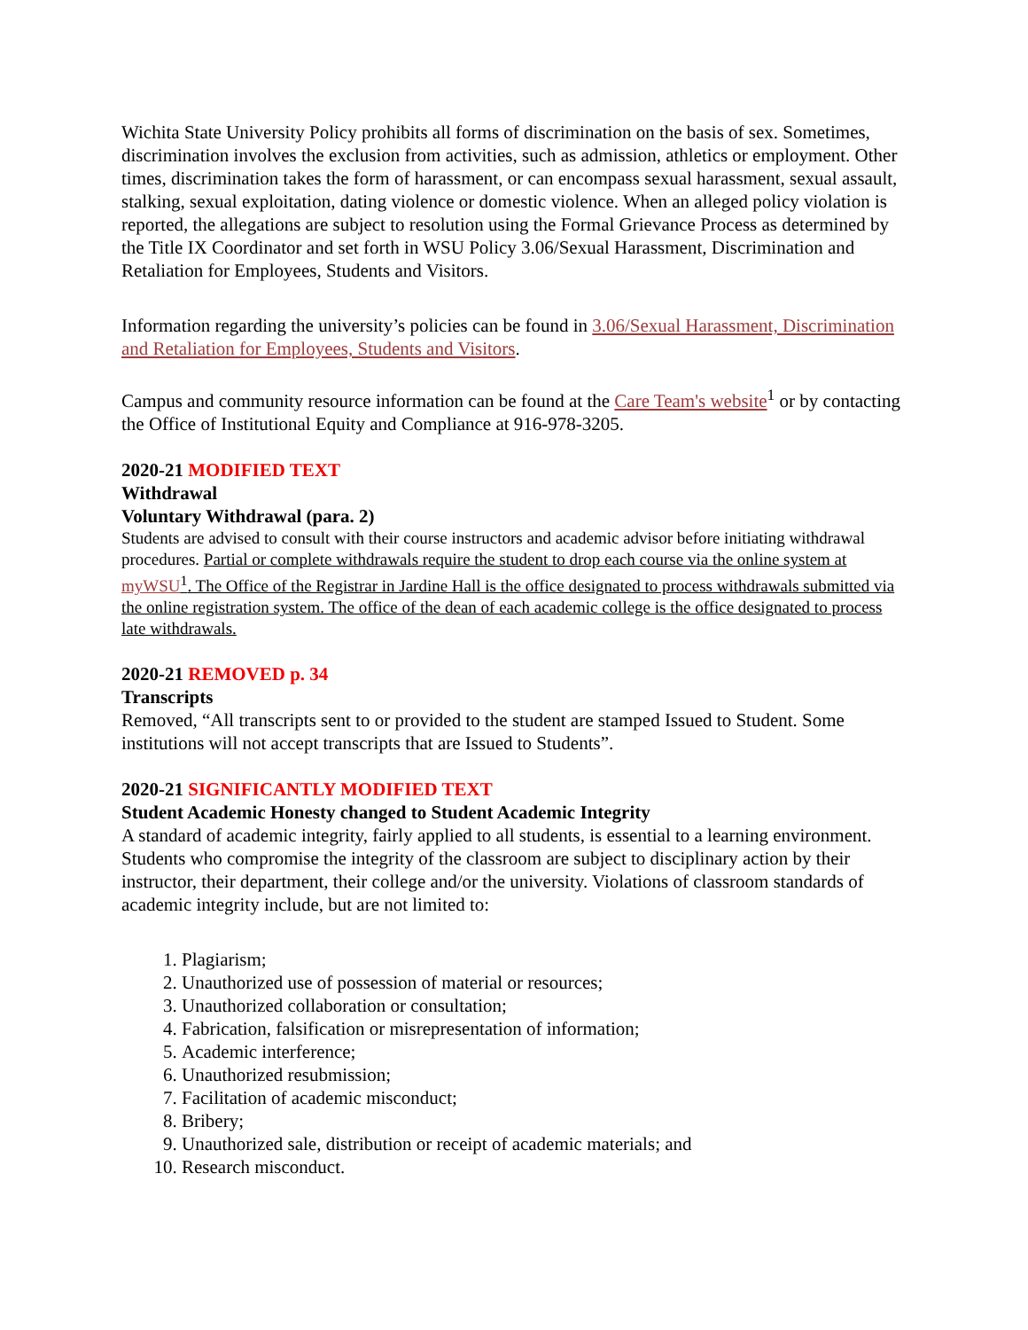Wichita State University Policy prohibits all forms of discrimination on the basis of sex. Sometimes, discrimination involves the exclusion from activities, such as admission, athletics or employment. Other times, discrimination takes the form of harassment, or can encompass sexual harassment, sexual assault, stalking, sexual exploitation, dating violence or domestic violence. When an alleged policy violation is reported, the allegations are subject to resolution using the Formal Grievance Process as determined by the Title IX Coordinator and set forth in WSU Policy 3.06/Sexual Harassment, Discrimination and Retaliation for Employees, Students and Visitors.
Information regarding the university’s policies can be found in 3.06/Sexual Harassment, Discrimination and Retaliation for Employees, Students and Visitors.
Campus and community resource information can be found at the Care Team's website<sup>1</sup> or by contacting the Office of Institutional Equity and Compliance at 916-978-3205.
2020-21 MODIFIED TEXT
Withdrawal
Voluntary Withdrawal (para. 2)
Students are advised to consult with their course instructors and academic advisor before initiating withdrawal procedures. Partial or complete withdrawals require the student to drop each course via the online system at myWSU<sup>1</sup>. The Office of the Registrar in Jardine Hall is the office designated to process withdrawals submitted via the online registration system. The office of the dean of each academic college is the office designated to process late withdrawals.
2020-21 REMOVED p. 34
Transcripts
Removed, “All transcripts sent to or provided to the student are stamped Issued to Student. Some institutions will not accept transcripts that are Issued to Students”.
2020-21 SIGNIFICANTLY MODIFIED TEXT
Student Academic Honesty changed to Student Academic Integrity
A standard of academic integrity, fairly applied to all students, is essential to a learning environment. Students who compromise the integrity of the classroom are subject to disciplinary action by their instructor, their department, their college and/or the university. Violations of classroom standards of academic integrity include, but are not limited to:
1. Plagiarism;
2. Unauthorized use of possession of material or resources;
3. Unauthorized collaboration or consultation;
4. Fabrication, falsification or misrepresentation of information;
5. Academic interference;
6. Unauthorized resubmission;
7. Facilitation of academic misconduct;
8. Bribery;
9. Unauthorized sale, distribution or receipt of academic materials; and
10. Research misconduct.